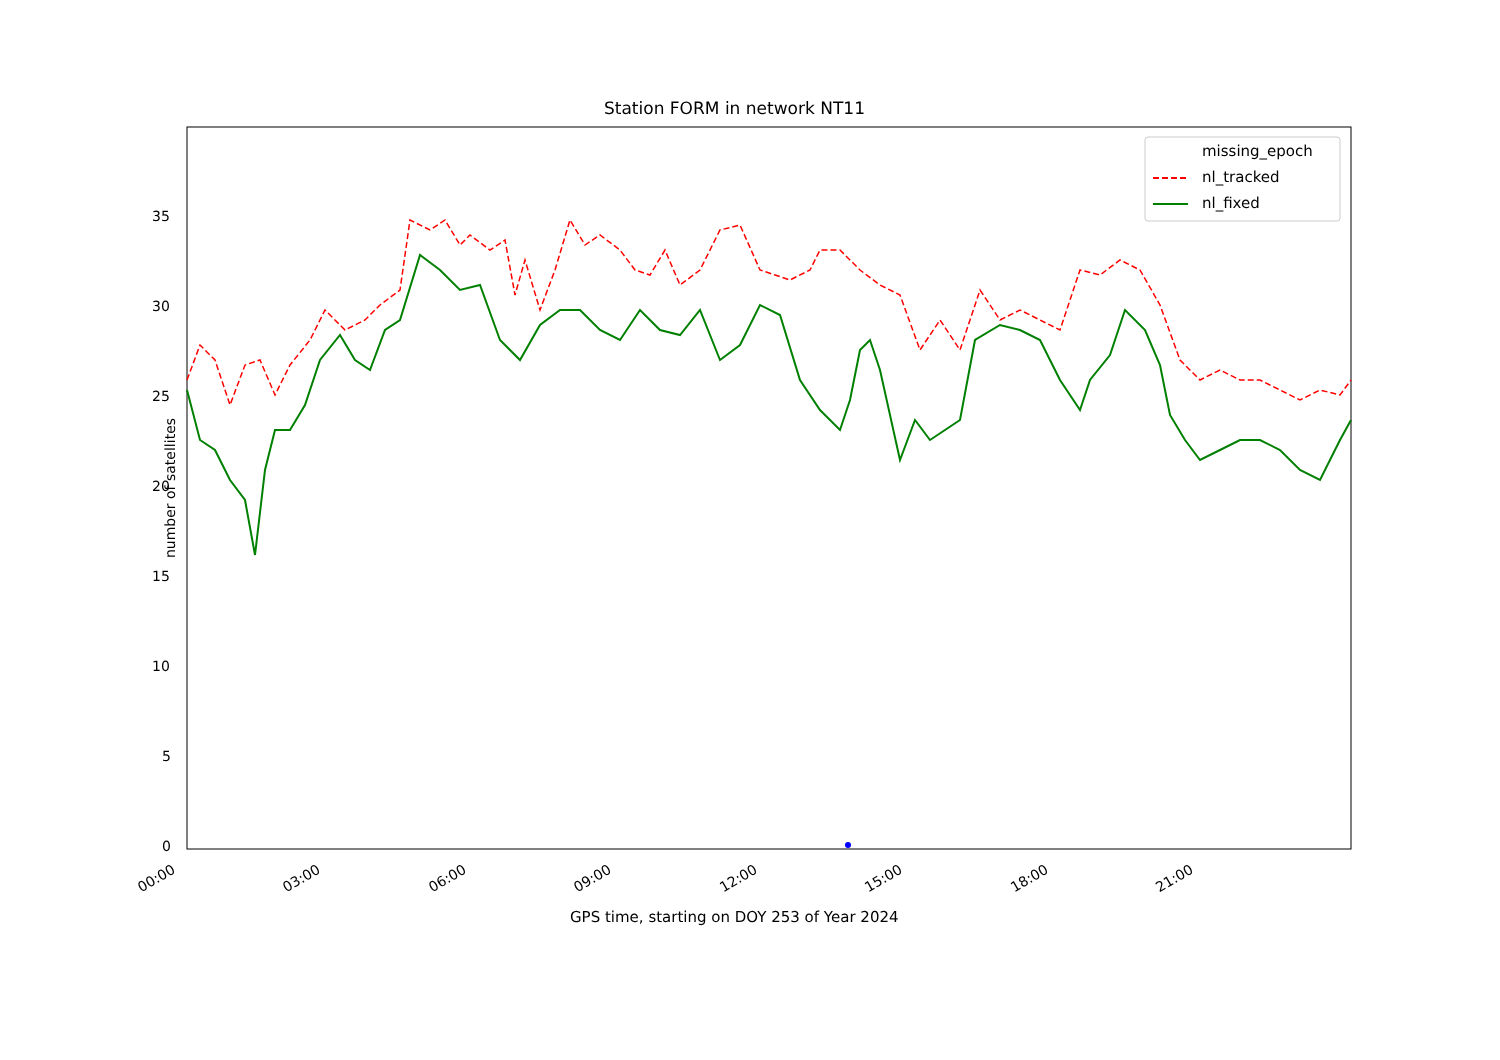Station FORM in network NT11
missing_epoch
nl_tracked
nl_fixed
35
30
25
20
15
10
5
0
number of satellites
00:00 03:00 06:00 09:00 12:00 15:00 18:00 21:00
GPS time, starting on DOY 253 of Year 2024